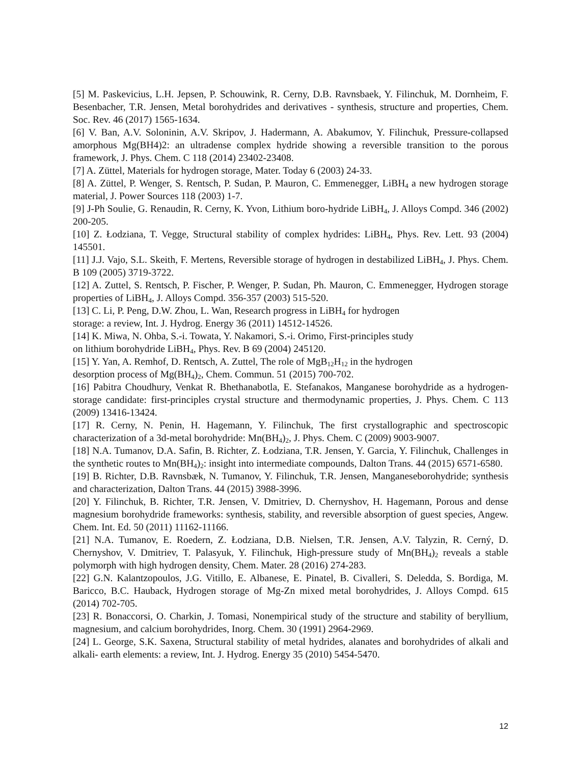[5] M. Paskevicius, L.H. Jepsen, P. Schouwink, R. Cerny, D.B. Ravnsbaek, Y. Filinchuk, M. Dornheim, F. Besenbacher, T.R. Jensen, Metal borohydrides and derivatives - synthesis, structure and properties, Chem. Soc. Rev. 46 (2017) 1565-1634.
[6] V. Ban, A.V. Soloninin, A.V. Skripov, J. Hadermann, A. Abakumov, Y. Filinchuk, Pressure-collapsed amorphous Mg(BH4)2: an ultradense complex hydride showing a reversible transition to the porous framework, J. Phys. Chem. C 118 (2014) 23402-23408.
[7] A. Züttel, Materials for hydrogen storage, Mater. Today 6 (2003) 24-33.
[8] A. Züttel, P. Wenger, S. Rentsch, P. Sudan, P. Mauron, C. Emmenegger, LiBH<sub>4</sub> a new hydrogen storage material, J. Power Sources 118 (2003) 1-7.
[9] J-Ph Soulie, G. Renaudin, R. Cerny, K. Yvon, Lithium boro-hydride LiBH<sub>4</sub>, J. Alloys Compd. 346 (2002) 200-205.
[10] Z. Łodziana, T. Vegge, Structural stability of complex hydrides: LiBH<sub>4</sub>, Phys. Rev. Lett. 93 (2004) 145501.
[11] J.J. Vajo, S.L. Skeith, F. Mertens, Reversible storage of hydrogen in destabilized LiBH<sub>4</sub>, J. Phys. Chem. B 109 (2005) 3719-3722.
[12] A. Zuttel, S. Rentsch, P. Fischer, P. Wenger, P. Sudan, Ph. Mauron, C. Emmenegger, Hydrogen storage properties of LiBH<sub>4</sub>, J. Alloys Compd. 356-357 (2003) 515-520.
[13] C. Li, P. Peng, D.W. Zhou, L. Wan, Research progress in LiBH<sub>4</sub> for hydrogen
storage: a review, Int. J. Hydrog. Energy 36 (2011) 14512-14526.
[14] K. Miwa, N. Ohba, S.-i. Towata, Y. Nakamori, S.-i. Orimo, First-principles study
on lithium borohydride LiBH<sub>4</sub>, Phys. Rev. B 69 (2004) 245120.
[15] Y. Yan, A. Remhof, D. Rentsch, A. Zuttel, The role of MgB<sub>12</sub>H<sub>12</sub> in the hydrogen
desorption process of Mg(BH<sub>4</sub>)<sub>2</sub>, Chem. Commun. 51 (2015) 700-702.
[16] Pabitra Choudhury, Venkat R. Bhethanabotla, E. Stefanakos, Manganese borohydride as a hydrogen-storage candidate: first-principles crystal structure and thermodynamic properties, J. Phys. Chem. C 113 (2009) 13416-13424.
[17] R. Cerny, N. Penin, H. Hagemann, Y. Filinchuk, The first crystallographic and spectroscopic characterization of a 3d-metal borohydride: Mn(BH<sub>4</sub>)<sub>2</sub>, J. Phys. Chem. C (2009) 9003-9007.
[18] N.A. Tumanov, D.A. Safin, B. Richter, Z. Łodziana, T.R. Jensen, Y. Garcia, Y. Filinchuk, Challenges in the synthetic routes to Mn(BH<sub>4</sub>)<sub>2</sub>: insight into intermediate compounds, Dalton Trans. 44 (2015) 6571-6580.
[19] B. Richter, D.B. Ravnsbæk, N. Tumanov, Y. Filinchuk, T.R. Jensen, Manganeseborohydride; synthesis and characterization, Dalton Trans. 44 (2015) 3988-3996.
[20] Y. Filinchuk, B. Richter, T.R. Jensen, V. Dmitriev, D. Chernyshov, H. Hagemann, Porous and dense magnesium borohydride frameworks: synthesis, stability, and reversible absorption of guest species, Angew. Chem. Int. Ed. 50 (2011) 11162-11166.
[21] N.A. Tumanov, E. Roedern, Z. Łodziana, D.B. Nielsen, T.R. Jensen, A.V. Talyzin, R. Cerný, D. Chernyshov, V. Dmitriev, T. Palasyuk, Y. Filinchuk, High-pressure study of Mn(BH<sub>4</sub>)<sub>2</sub> reveals a stable polymorph with high hydrogen density, Chem. Mater. 28 (2016) 274-283.
[22] G.N. Kalantzopoulos, J.G. Vitillo, E. Albanese, E. Pinatel, B. Civalleri, S. Deledda, S. Bordiga, M. Baricco, B.C. Hauback, Hydrogen storage of Mg-Zn mixed metal borohydrides, J. Alloys Compd. 615 (2014) 702-705.
[23] R. Bonaccorsi, O. Charkin, J. Tomasi, Nonempirical study of the structure and stability of beryllium, magnesium, and calcium borohydrides, Inorg. Chem. 30 (1991) 2964-2969.
[24] L. George, S.K. Saxena, Structural stability of metal hydrides, alanates and borohydrides of alkali and alkali- earth elements: a review, Int. J. Hydrog. Energy 35 (2010) 5454-5470.
12